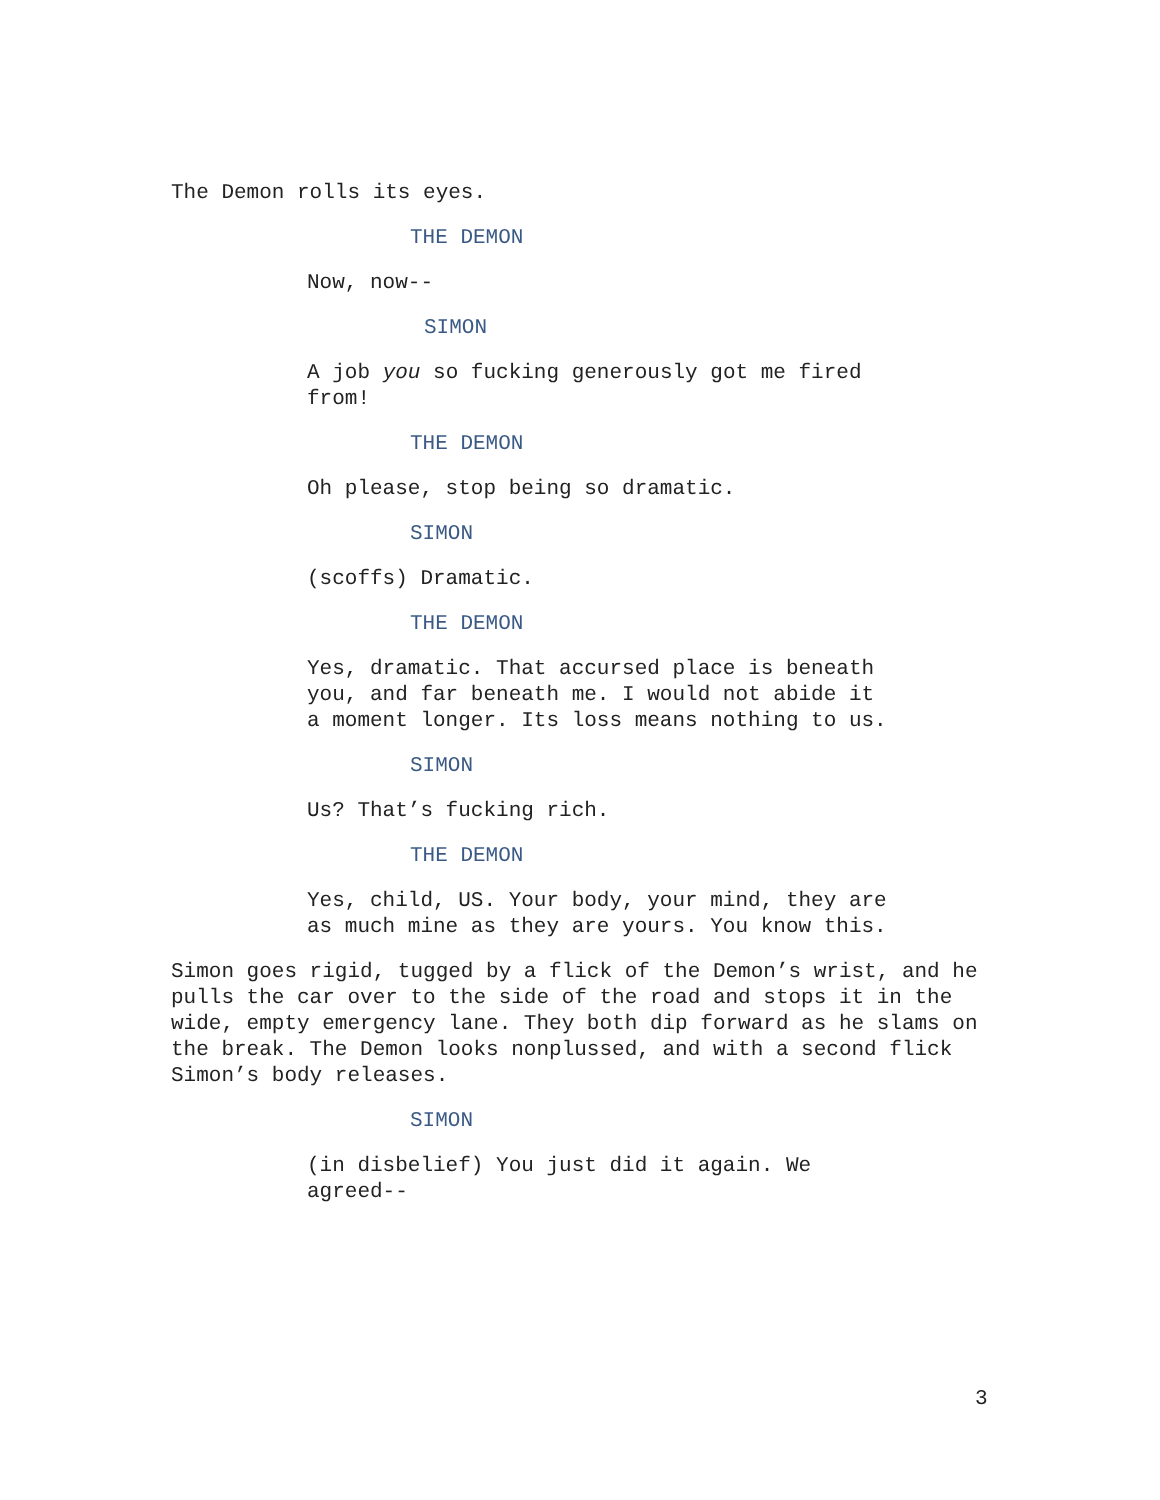The Demon rolls its eyes.
THE DEMON
Now, now--
SIMON
A job you so fucking generously got me fired from!
THE DEMON
Oh please, stop being so dramatic.
SIMON
(scoffs) Dramatic.
THE DEMON
Yes, dramatic. That accursed place is beneath you, and far beneath me. I would not abide it a moment longer. Its loss means nothing to us.
SIMON
Us? That’s fucking rich.
THE DEMON
Yes, child, US. Your body, your mind, they are as much mine as they are yours. You know this.
Simon goes rigid, tugged by a flick of the Demon’s wrist, and he pulls the car over to the side of the road and stops it in the wide, empty emergency lane. They both dip forward as he slams on the break. The Demon looks nonplussed, and with a second flick Simon’s body releases.
SIMON
(in disbelief) You just did it again. We agreed--
3